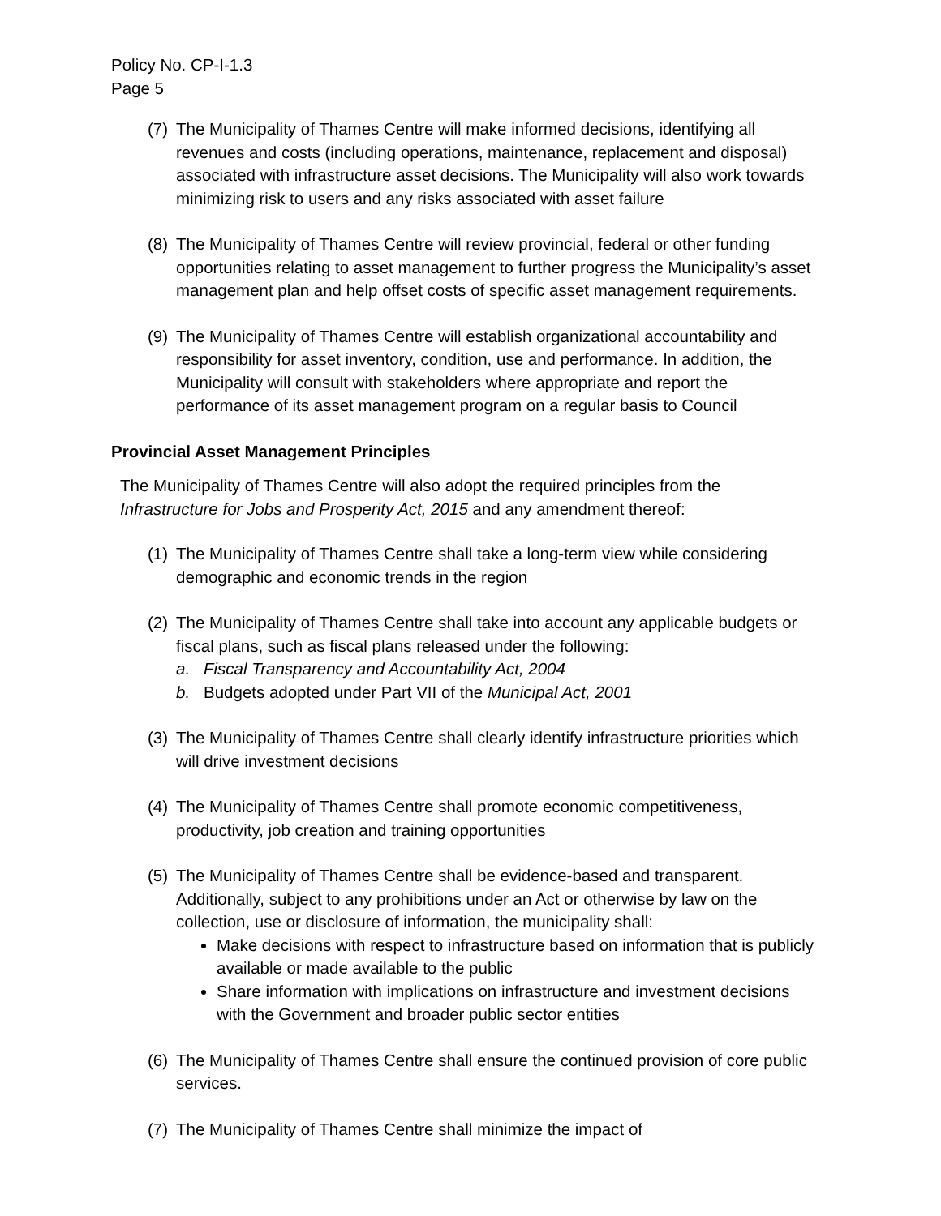Policy No. CP-I-1.3
Page 5
(7)
The Municipality of Thames Centre will make informed decisions, identifying all revenues and costs (including operations, maintenance, replacement and disposal) associated with infrastructure asset decisions. The Municipality will also work towards minimizing risk to users and any risks associated with asset failure
(8)
The Municipality of Thames Centre will review provincial, federal or other funding opportunities relating to asset management to further progress the Municipality’s asset management plan and help offset costs of specific asset management requirements.
(9)
The Municipality of Thames Centre will establish organizational accountability and responsibility for asset inventory, condition, use and performance. In addition, the Municipality will consult with stakeholders where appropriate and report the performance of its asset management program on a regular basis to Council
Provincial Asset Management Principles
The Municipality of Thames Centre will also adopt the required principles from the Infrastructure for Jobs and Prosperity Act, 2015 and any amendment thereof:
(1)
The Municipality of Thames Centre shall take a long-term view while considering demographic and economic trends in the region
(2)
The Municipality of Thames Centre shall take into account any applicable budgets or fiscal plans, such as fiscal plans released under the following:
a. Fiscal Transparency and Accountability Act, 2004
b. Budgets adopted under Part VII of the Municipal Act, 2001
(3)
The Municipality of Thames Centre shall clearly identify infrastructure priorities which will drive investment decisions
(4)
The Municipality of Thames Centre shall promote economic competitiveness, productivity, job creation and training opportunities
(5)
The Municipality of Thames Centre shall be evidence-based and transparent. Additionally, subject to any prohibitions under an Act or otherwise by law on the collection, use or disclosure of information, the municipality shall:
Make decisions with respect to infrastructure based on information that is publicly available or made available to the public
Share information with implications on infrastructure and investment decisions with the Government and broader public sector entities
(6)
The Municipality of Thames Centre shall ensure the continued provision of core public services.
(7)
The Municipality of Thames Centre shall minimize the impact of